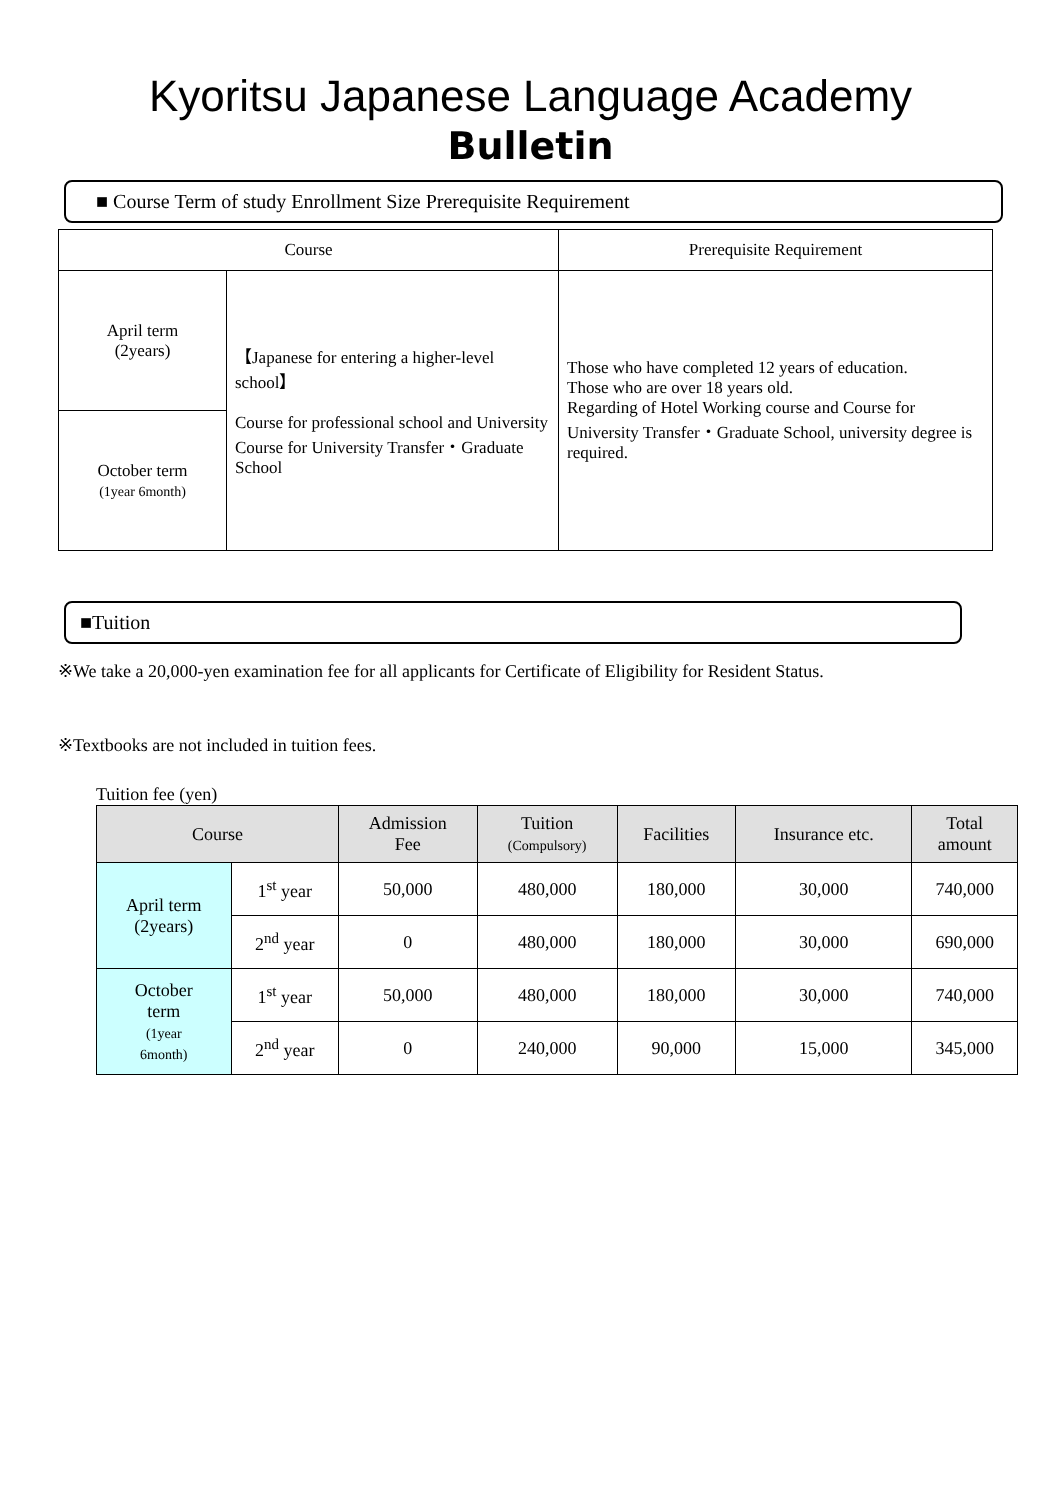Kyoritsu Japanese Language Academy
Bulletin
■ Course Term of study Enrollment Size Prerequisite Requirement
| Course | | Prerequisite Requirement |
| --- | --- | --- |
| April term (2years) | 【Japanese for entering a higher-level school】 Course for professional school and University Course for University Transfer・Graduate School | Those who have completed 12 years of education. Those who are over 18 years old. Regarding of Hotel Working course and Course for University Transfer・Graduate School, university degree is required. |
| October term (1year 6month) | | |
■Tuition
※We take a 20,000-yen examination fee for all applicants for Certificate of Eligibility for Resident Status.
※Textbooks are not included in tuition fees.
Tuition fee (yen)
| Course | | Admission Fee | Tuition (Compulsory) | Facilities | Insurance etc. | Total amount |
| --- | --- | --- | --- | --- | --- | --- |
| April term (2years) | 1<sup>st</sup> year | 50,000 | 480,000 | 180,000 | 30,000 | 740,000 |
| | 2<sup>nd</sup> year | 0 | 480,000 | 180,000 | 30,000 | 690,000 |
| October term (1year 6month) | 1<sup>st</sup> year | 50,000 | 480,000 | 180,000 | 30,000 | 740,000 |
| | 2<sup>nd</sup> year | 0 | 240,000 | 90,000 | 15,000 | 345,000 |